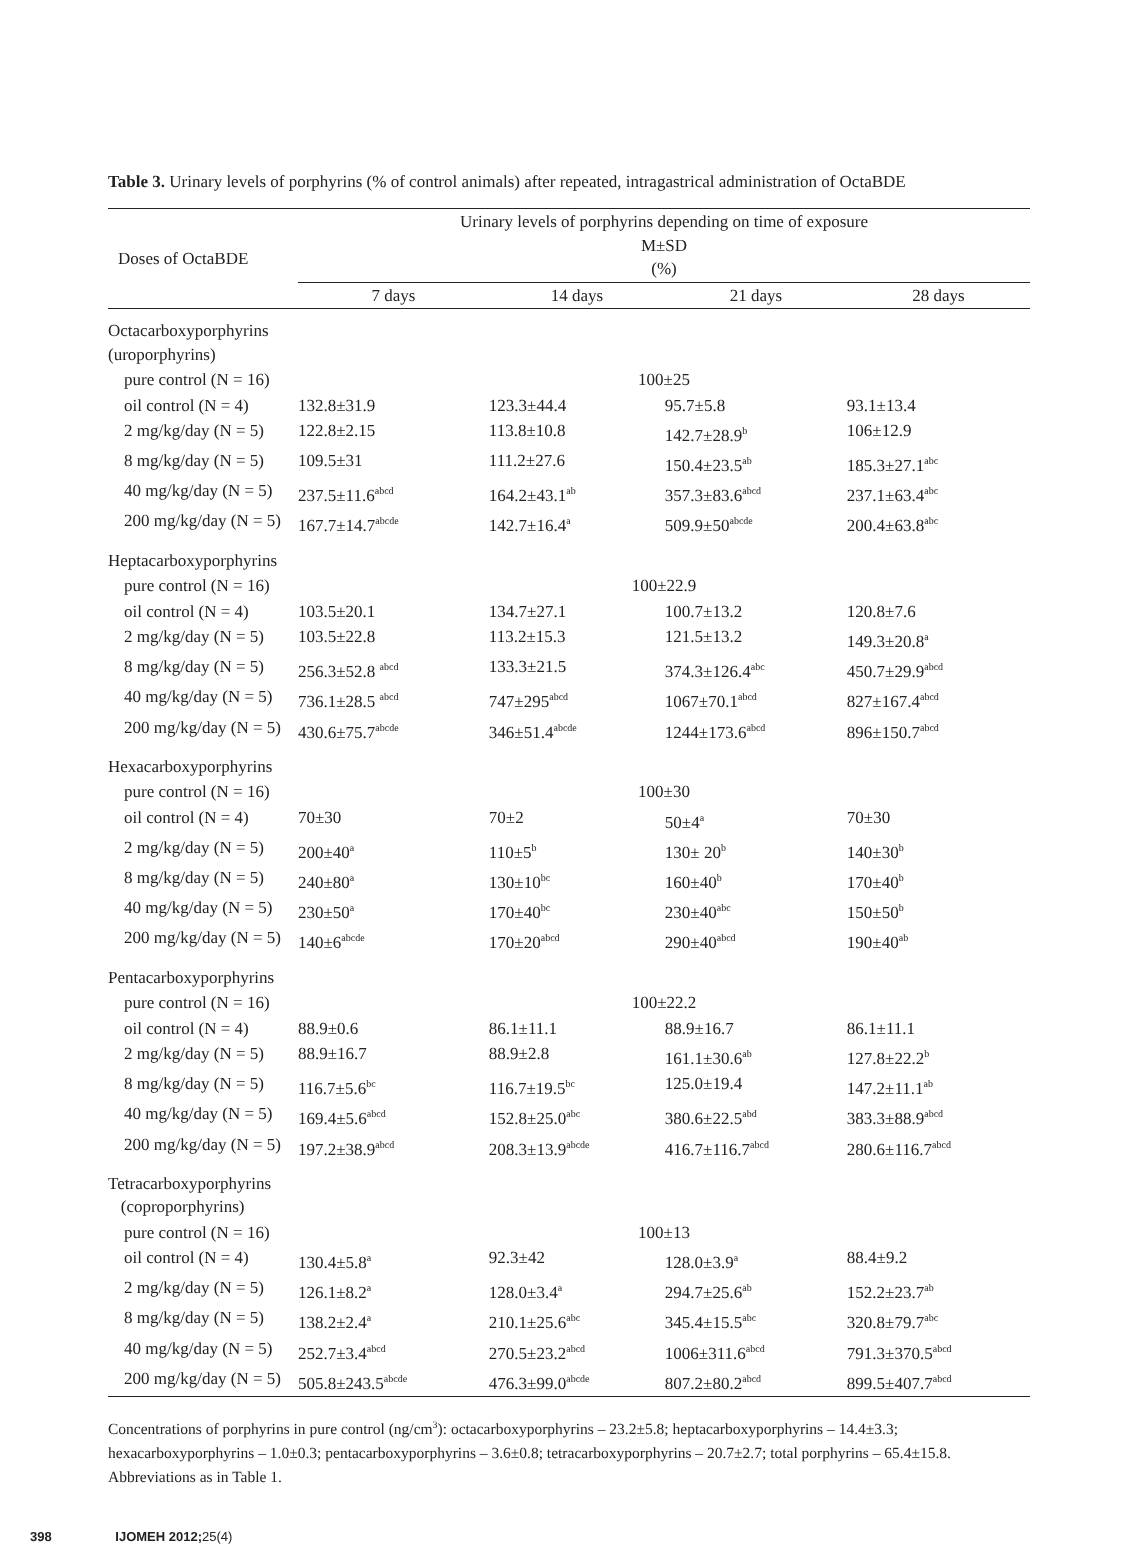Table 3. Urinary levels of porphyrins (% of control animals) after repeated, intragastrical administration of OctaBDE
| Doses of OctaBDE | Urinary levels of porphyrins depending on time of exposure M±SD (%) | | | |
| --- | --- | --- | --- | --- |
| | 7 days | 14 days | 21 days | 28 days |
| Octacarboxyporphyrins (uroporphyrins) | | | | |
| pure control (N = 16) | 100±25 | | | |
| oil control (N = 4) | 132.8±31.9 | 123.3±44.4 | 95.7±5.8 | 93.1±13.4 |
| 2 mg/kg/day (N = 5) | 122.8±2.15 | 113.8±10.8 | 142.7±28.9<sup>b</sup> | 106±12.9 |
| 8 mg/kg/day (N = 5) | 109.5±31 | 111.2±27.6 | 150.4±23.5<sup>ab</sup> | 185.3±27.1<sup>abc</sup> |
| 40 mg/kg/day (N = 5) | 237.5±11.6<sup>abcd</sup> | 164.2±43.1<sup>ab</sup> | 357.3±83.6<sup>abcd</sup> | 237.1±63.4<sup>abc</sup> |
| 200 mg/kg/day (N = 5) | 167.7±14.7<sup>abcde</sup> | 142.7±16.4<sup>a</sup> | 509.9±50<sup>abcde</sup> | 200.4±63.8<sup>abc</sup> |
| Heptacarboxyporphyrins | | | | |
| pure control (N = 16) | 100±22.9 | | | |
| oil control (N = 4) | 103.5±20.1 | 134.7±27.1 | 100.7±13.2 | 120.8±7.6 |
| 2 mg/kg/day (N = 5) | 103.5±22.8 | 113.2±15.3 | 121.5±13.2 | 149.3±20.8<sup>a</sup> |
| 8 mg/kg/day (N = 5) | 256.3±52.8 <sup>abcd</sup> | 133.3±21.5 | 374.3±126.4<sup>abc</sup> | 450.7±29.9<sup>abcd</sup> |
| 40 mg/kg/day (N = 5) | 736.1±28.5 <sup>abcd</sup> | 747±295<sup>abcd</sup> | 1067±70.1<sup>abcd</sup> | 827±167.4<sup>abcd</sup> |
| 200 mg/kg/day (N = 5) | 430.6±75.7<sup>abcde</sup> | 346±51.4<sup>abcde</sup> | 1244±173.6<sup>abcd</sup> | 896±150.7<sup>abcd</sup> |
| Hexacarboxyporphyrins | | | | |
| pure control (N = 16) | 100±30 | | | |
| oil control (N = 4) | 70±30 | 70±2 | 50±4<sup>a</sup> | 70±30 |
| 2 mg/kg/day (N = 5) | 200±40<sup>a</sup> | 110±5<sup>b</sup> | 130± 20<sup>b</sup> | 140±30<sup>b</sup> |
| 8 mg/kg/day (N = 5) | 240±80<sup>a</sup> | 130±10<sup>bc</sup> | 160±40<sup>b</sup> | 170±40<sup>b</sup> |
| 40 mg/kg/day (N = 5) | 230±50<sup>a</sup> | 170±40<sup>bc</sup> | 230±40<sup>abc</sup> | 150±50<sup>b</sup> |
| 200 mg/kg/day (N = 5) | 140±6<sup>abcde</sup> | 170±20<sup>abcd</sup> | 290±40<sup>abcd</sup> | 190±40<sup>ab</sup> |
| Pentacarboxyporphyrins | | | | |
| pure control (N = 16) | 100±22.2 | | | |
| oil control (N = 4) | 88.9±0.6 | 86.1±11.1 | 88.9±16.7 | 86.1±11.1 |
| 2 mg/kg/day (N = 5) | 88.9±16.7 | 88.9±2.8 | 161.1±30.6<sup>ab</sup> | 127.8±22.2<sup>b</sup> |
| 8 mg/kg/day (N = 5) | 116.7±5.6<sup>bc</sup> | 116.7±19.5<sup>bc</sup> | 125.0±19.4 | 147.2±11.1<sup>ab</sup> |
| 40 mg/kg/day (N = 5) | 169.4±5.6<sup>abcd</sup> | 152.8±25.0<sup>abc</sup> | 380.6±22.5<sup>abd</sup> | 383.3±88.9<sup>abcd</sup> |
| 200 mg/kg/day (N = 5) | 197.2±38.9<sup>abcd</sup> | 208.3±13.9<sup>abcde</sup> | 416.7±116.7<sup>abcd</sup> | 280.6±116.7<sup>abcd</sup> |
| Tetracarboxyporphyrins (coproporphyrins) | | | | |
| pure control (N = 16) | 100±13 | | | |
| oil control (N = 4) | 130.4±5.8<sup>a</sup> | 92.3±42 | 128.0±3.9<sup>a</sup> | 88.4±9.2 |
| 2 mg/kg/day (N = 5) | 126.1±8.2<sup>a</sup> | 128.0±3.4<sup>a</sup> | 294.7±25.6<sup>ab</sup> | 152.2±23.7<sup>ab</sup> |
| 8 mg/kg/day (N = 5) | 138.2±2.4<sup>a</sup> | 210.1±25.6<sup>abc</sup> | 345.4±15.5<sup>abc</sup> | 320.8±79.7<sup>abc</sup> |
| 40 mg/kg/day (N = 5) | 252.7±3.4<sup>abcd</sup> | 270.5±23.2<sup>abcd</sup> | 1006±311.6<sup>abcd</sup> | 791.3±370.5<sup>abcd</sup> |
| 200 mg/kg/day (N = 5) | 505.8±243.5<sup>abcde</sup> | 476.3±99.0<sup>abcde</sup> | 807.2±80.2<sup>abcd</sup> | 899.5±407.7<sup>abcd</sup> |
Concentrations of porphyrins in pure control (ng/cm<sup>3</sup>): octacarboxyporphyrins – 23.2±5.8; heptacarboxyporphyrins – 14.4±3.3; hexacarboxyporphyrins – 1.0±0.3; pentacarboxyporphyrins – 3.6±0.8; tetracarboxyporphyrins – 20.7±2.7; total porphyrins – 65.4±15.8.
Abbreviations as in Table 1.
398 IJOMEH 2012; 25(4)